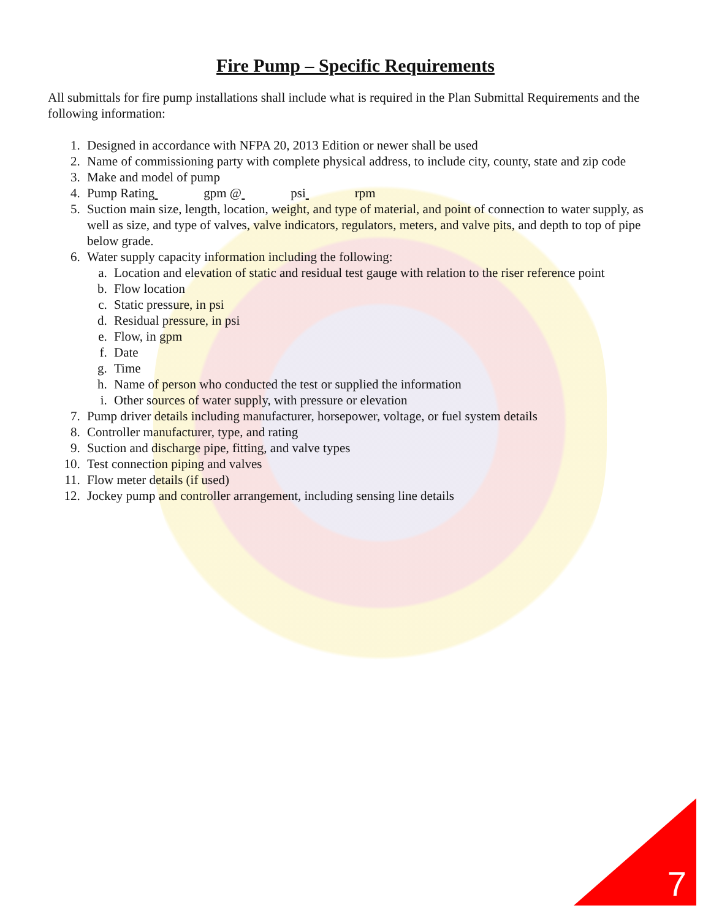Fire Pump – Specific Requirements
All submittals for fire pump installations shall include what is required in the Plan Submittal Requirements and the following information:
1. Designed in accordance with NFPA 20, 2013 Edition or newer shall be used
2. Name of commissioning party with complete physical address, to include city, county, state and zip code
3. Make and model of pump
4. Pump Rating gpm @ psi rpm
5. Suction main size, length, location, weight, and type of material, and point of connection to water supply, as well as size, and type of valves, valve indicators, regulators, meters, and valve pits, and depth to top of pipe below grade.
6. Water supply capacity information including the following:
a. Location and elevation of static and residual test gauge with relation to the riser reference point
b. Flow location
c. Static pressure, in psi
d. Residual pressure, in psi
e. Flow, in gpm
f. Date
g. Time
h. Name of person who conducted the test or supplied the information
i. Other sources of water supply, with pressure or elevation
7. Pump driver details including manufacturer, horsepower, voltage, or fuel system details
8. Controller manufacturer, type, and rating
9. Suction and discharge pipe, fitting, and valve types
10. Test connection piping and valves
11. Flow meter details (if used)
12. Jockey pump and controller arrangement, including sensing line details
7